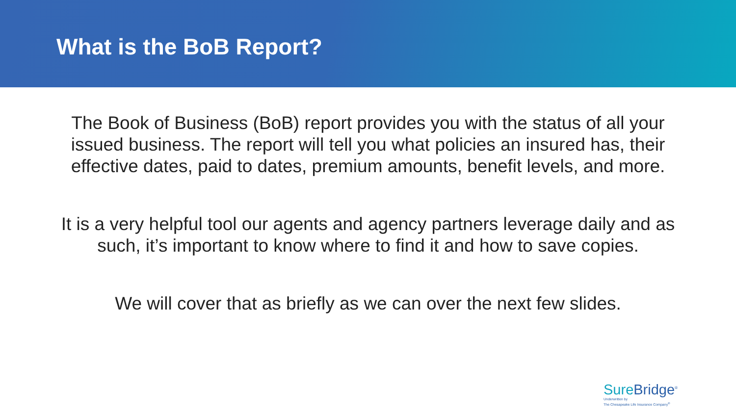What is the BoB Report?
The Book of Business (BoB) report provides you with the status of all your issued business. The report will tell you what policies an insured has, their effective dates, paid to dates, premium amounts, benefit levels, and more.
It is a very helpful tool our agents and agency partners leverage daily and as such, it’s important to know where to find it and how to save copies.
We will cover that as briefly as we can over the next few slides.
Sure Bridge<sup>®</sup>
Underwritten by
The Chesapeake Life Insurance Company<sup>®</sup>